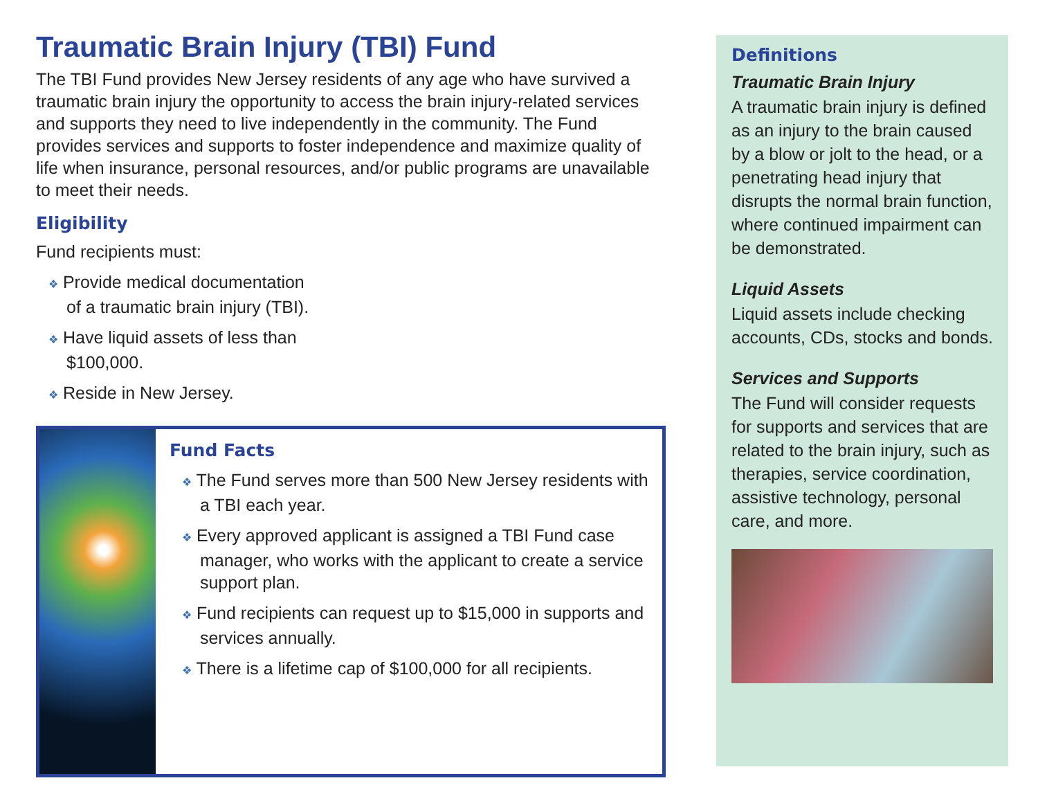Traumatic Brain Injury (TBI) Fund
The TBI Fund provides New Jersey residents of any age who have survived a traumatic brain injury the opportunity to access the brain injury-related services and supports they need to live independently in the community. The Fund provides services and supports to foster independence and maximize quality of life when insurance, personal resources, and/or public programs are unavailable to meet their needs.
Eligibility
Fund recipients must:
❖ Provide medical documentation
of a traumatic brain injury (TBI).
❖ Have liquid assets of less than
$100,000.
❖ Reside in New Jersey.
Fund Facts
❖ The Fund serves more than 500 New Jersey residents with a TBI each year.
❖ Every approved applicant is assigned a TBI Fund case manager, who works with the applicant to create a service support plan.
❖ Fund recipients can request up to $15,000 in supports and services annually.
❖ There is a lifetime cap of $100,000 for all recipients.
Definitions
Traumatic Brain Injury
A traumatic brain injury is defined as an injury to the brain caused by a blow or jolt to the head, or a penetrating head injury that disrupts the normal brain function, where continued impairment can be demonstrated.
Liquid Assets
Liquid assets include checking accounts, CDs, stocks and bonds.
Services and Supports
The Fund will consider requests for supports and services that are related to the brain injury, such as therapies, service coordination, assistive technology, personal care, and more.